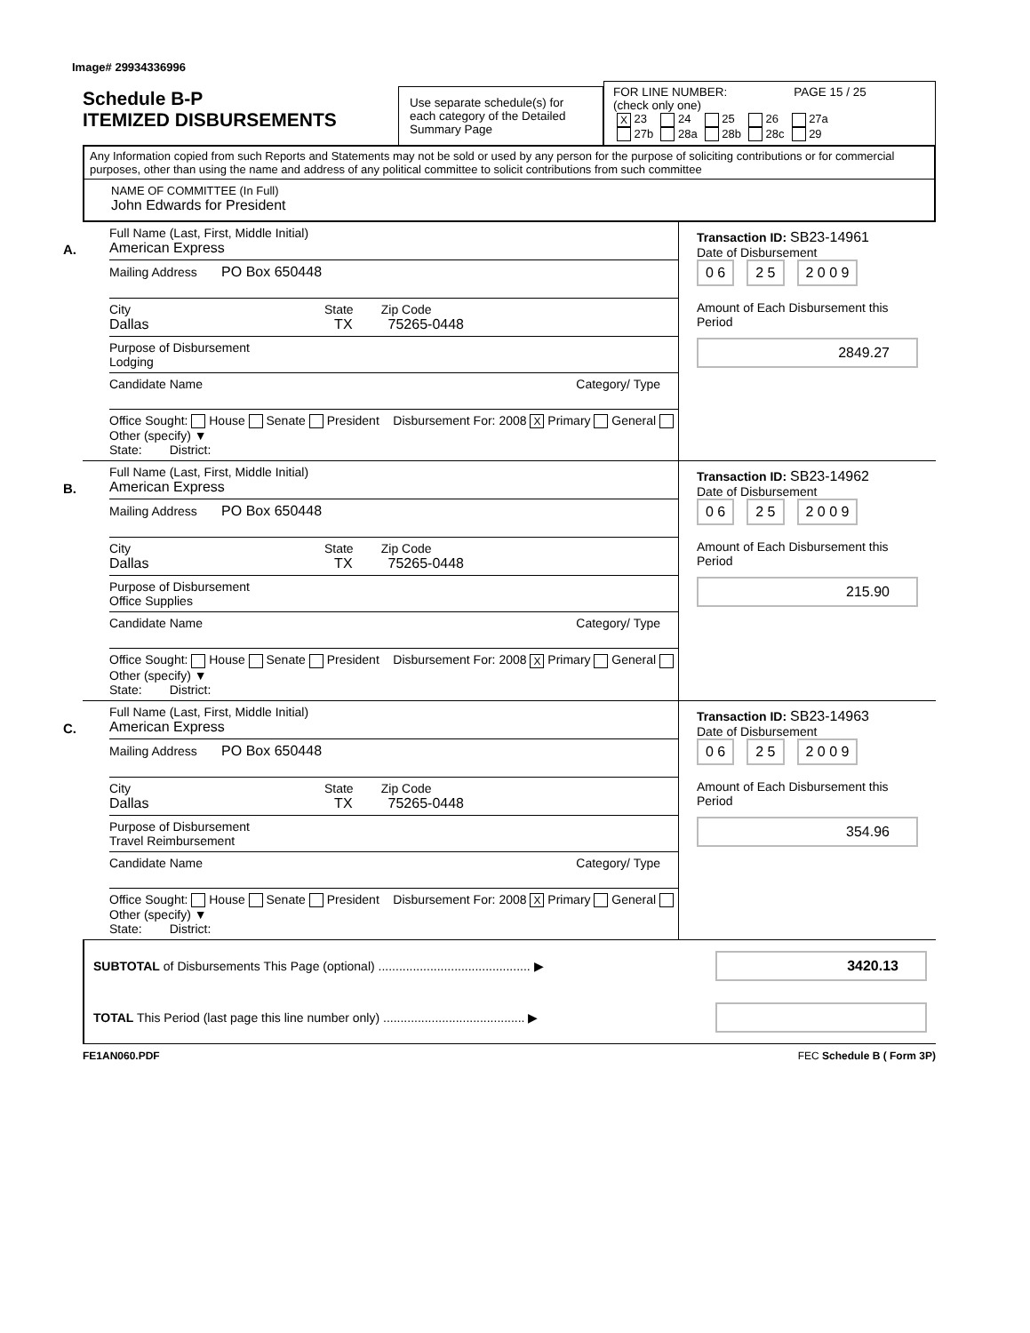Image# 29934336996
Schedule B-P
ITEMIZED DISBURSEMENTS
Use separate schedule(s) for each category of the Detailed Summary Page
FOR LINE NUMBER: PAGE 15 / 25
(check only one)
| X 23 | 24 | 25 | 26 | 27a |
| 27b | 28a | 28b | 28c | 29 |
Any Information copied from such Reports and Statements may not be sold or used by any person for the purpose of soliciting contributions or for commercial purposes, other than using the name and address of any political committee to solicit contributions from such committee
NAME OF COMMITTEE (In Full)
John Edwards for President
A.
Full Name (Last, First, Middle Initial)
American Express
Mailing Address PO Box 650448
City State Zip Code
Dallas TX 75265-0448
Purpose of Disbursement
Lodging
Candidate Name Category/ Type
Office Sought: House Senate President Disbursement For: 2008 X Primary General Other (specify) ▼
State: District:
Transaction ID: SB23-14961
Date of Disbursement
0 6 2 5 2 0 0 9
Amount of Each Disbursement this Period
2849.27
B.
Full Name (Last, First, Middle Initial)
American Express
Mailing Address PO Box 650448
City State Zip Code
Dallas TX 75265-0448
Purpose of Disbursement
Office Supplies
Candidate Name Category/ Type
Office Sought: House Senate President Disbursement For: 2008 X Primary General Other (specify) ▼
State: District:
Transaction ID: SB23-14962
Date of Disbursement
0 6 2 5 2 0 0 9
Amount of Each Disbursement this Period
215.90
C.
Full Name (Last, First, Middle Initial)
American Express
Mailing Address PO Box 650448
City State Zip Code
Dallas TX 75265-0448
Purpose of Disbursement
Travel Reimbursement
Candidate Name Category/ Type
Office Sought: House Senate President Disbursement For: 2008 X Primary General Other (specify) ▼
State: District:
Transaction ID: SB23-14963
Date of Disbursement
0 6 2 5 2 0 0 9
Amount of Each Disbursement this Period
354.96
SUBTOTAL of Disbursements This Page (optional) ............................................ ▶
3420.13
TOTAL This Period (last page this line number only) ......................................... ▶
FE1AN060.PDF FEC Schedule B ( Form 3P)